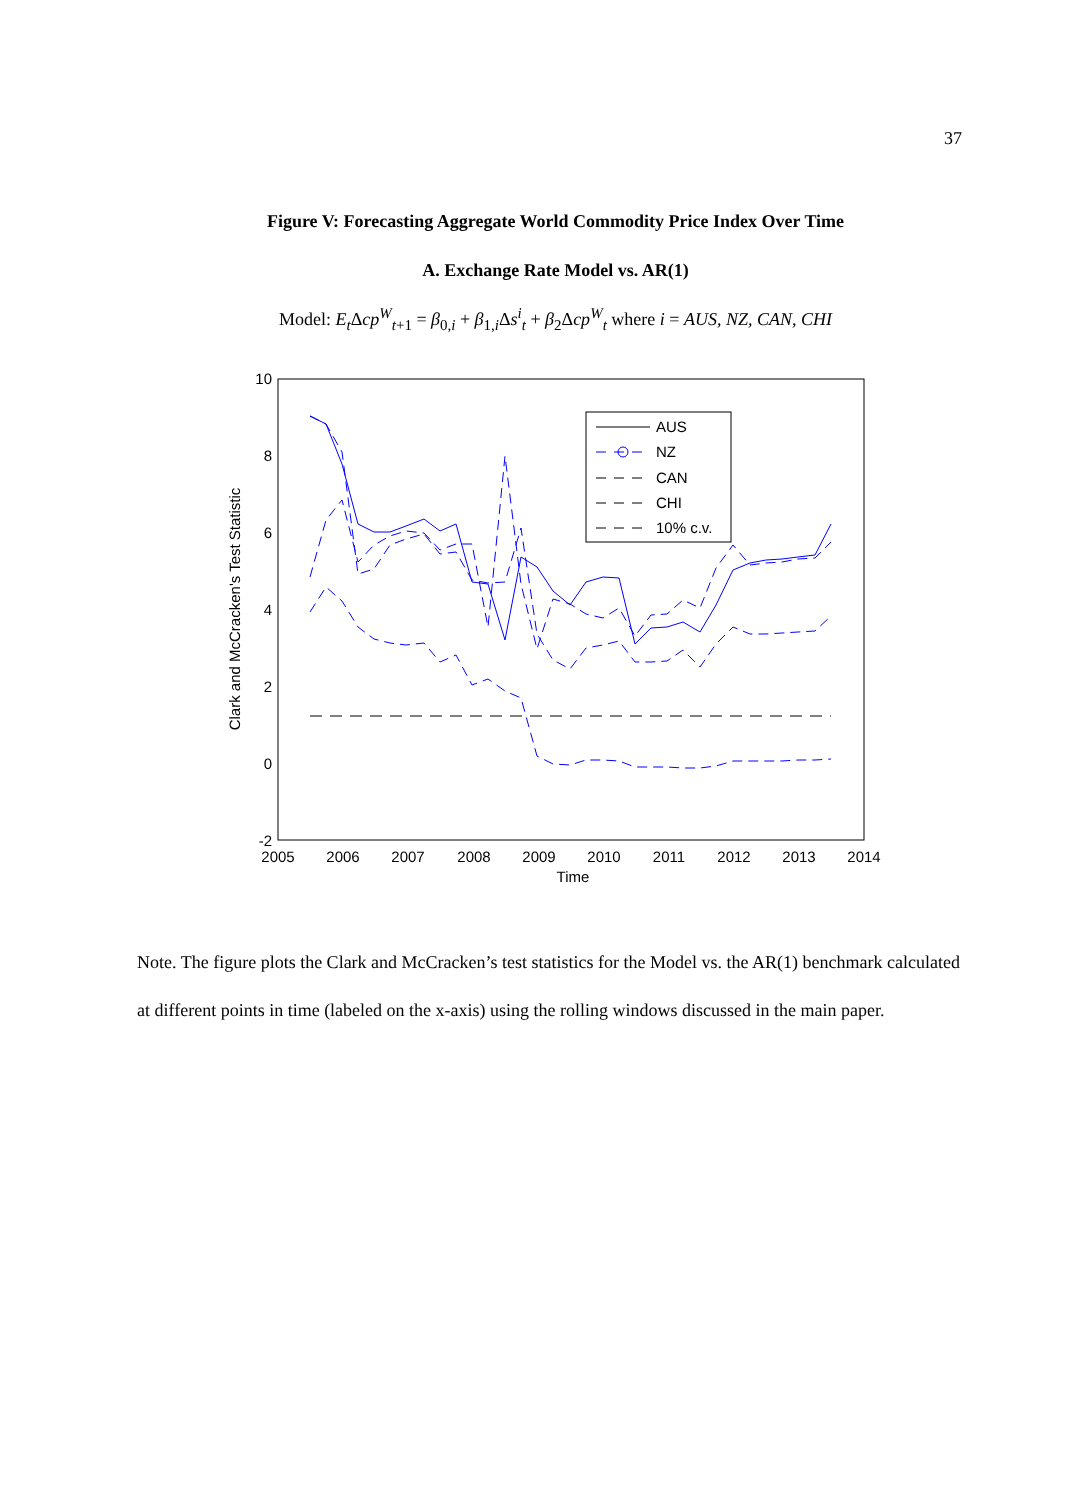37
Figure V: Forecasting Aggregate World Commodity Price Index Over Time
A. Exchange Rate Model vs. AR(1)
Model: E<sub>t</sub> Δcp<sup>W</sup><sub>t+1</sub> = β<sub>0,i</sub> + β<sub>1,i</sub>Δs<sup>i</sup><sub>t</sub> + β<sub>2</sub>Δcp<sup>W</sup><sub>t</sub> where i = AUS, NZ, CAN, CHI
10
8
6
4
2
0
-2
2005
2006
2007
2008
2009
2010
2011
2012
2013
2014
Time
Clark and McCracken's Test Statistic
AUS
NZ
CAN
CHI
10% c.v.
Note. The figure plots the Clark and McCracken’s test statistics for the Model vs. the AR(1) benchmark calculated at different points in time (labeled on the x-axis) using the rolling windows discussed in the main paper.